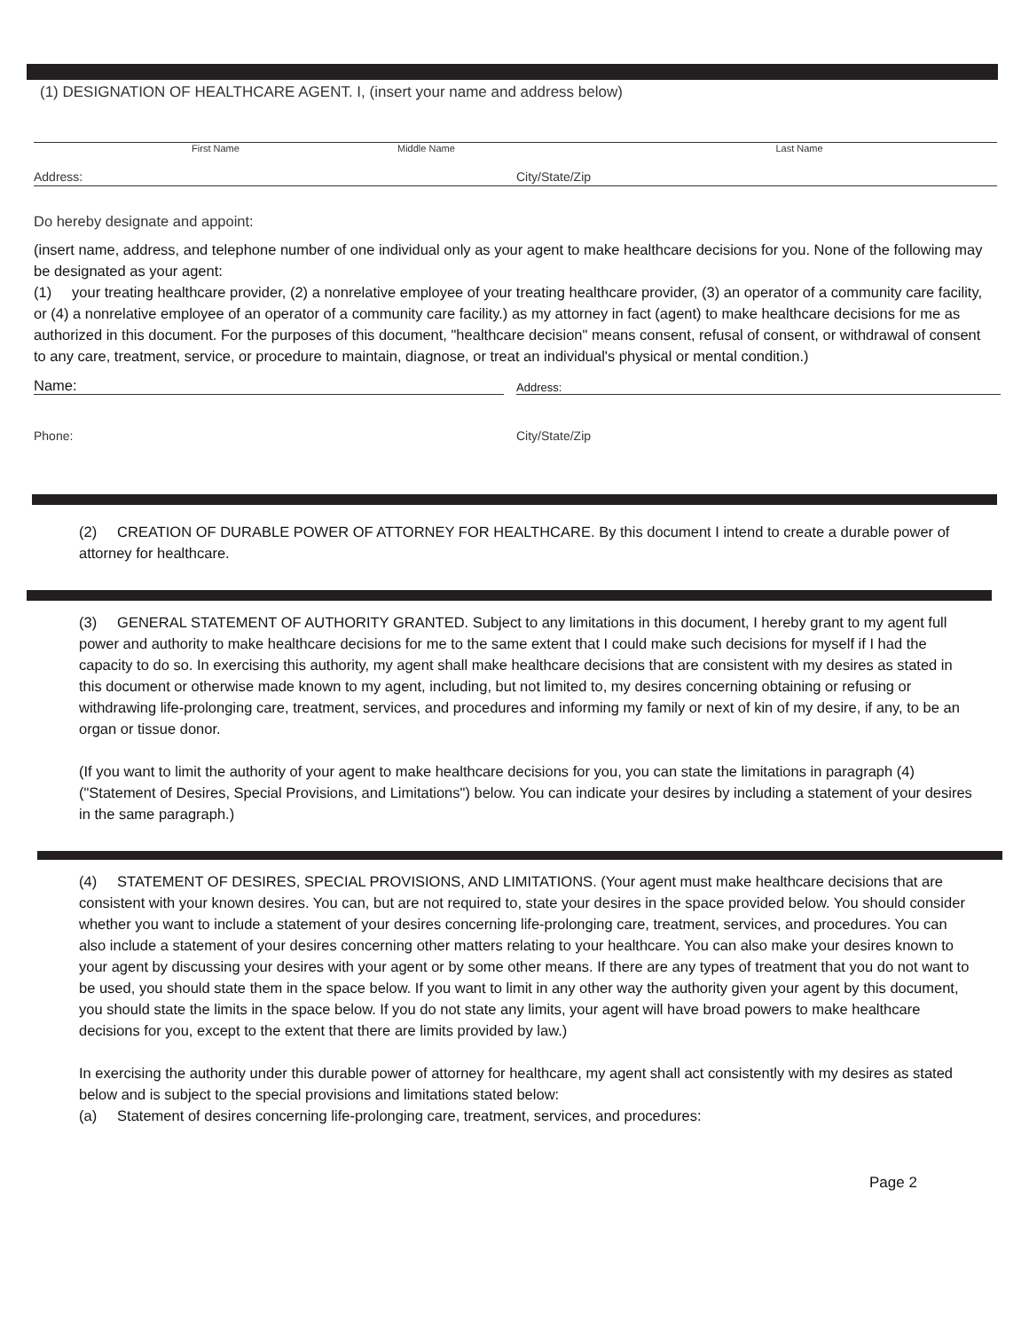(1) DESIGNATION OF HEALTHCARE AGENT. I, (insert your name and address below)
First Name Middle Name Last Name
Address: City/State/Zip
Do hereby designate and appoint:
(insert name, address, and telephone number of one individual only as your agent to make healthcare decisions for you. None of the following may be designated as your agent:
(1) your treating healthcare provider, (2) a nonrelative employee of your treating healthcare provider, (3) an operator of a community care facility, or (4) a nonrelative employee of an operator of a community care facility.) as my attorney in fact (agent) to make healthcare decisions for me as authorized in this document. For the purposes of this document, "healthcare decision" means consent, refusal of consent, or withdrawal of consent to any care, treatment, service, or procedure to maintain, diagnose, or treat an individual's physical or mental condition.)
Name:
Address:
Phone: City/State/Zip
(2) CREATION OF DURABLE POWER OF ATTORNEY FOR HEALTHCARE. By this document I intend to create a durable power of attorney for healthcare.
(3) GENERAL STATEMENT OF AUTHORITY GRANTED. Subject to any limitations in this document, I hereby grant to my agent full power and authority to make healthcare decisions for me to the same extent that I could make such decisions for myself if I had the capacity to do so. In exercising this authority, my agent shall make healthcare decisions that are consistent with my desires as stated in this document or otherwise made known to my agent, including, but not limited to, my desires concerning obtaining or refusing or withdrawing life-prolonging care, treatment, services, and procedures and informing my family or next of kin of my desire, if any, to be an organ or tissue donor.
(If you want to limit the authority of your agent to make healthcare decisions for you, you can state the limitations in paragraph (4) ("Statement of Desires, Special Provisions, and Limitations") below. You can indicate your desires by including a statement of your desires in the same paragraph.)
(4) STATEMENT OF DESIRES, SPECIAL PROVISIONS, AND LIMITATIONS. (Your agent must make healthcare decisions that are consistent with your known desires. You can, but are not required to, state your desires in the space provided below. You should consider whether you want to include a statement of your desires concerning life-prolonging care, treatment, services, and procedures. You can also include a statement of your desires concerning other matters relating to your healthcare. You can also make your desires known to your agent by discussing your desires with your agent or by some other means. If there are any types of treatment that you do not want to be used, you should state them in the space below. If you want to limit in any other way the authority given your agent by this document, you should state the limits in the space below. If you do not state any limits, your agent will have broad powers to make healthcare decisions for you, except to the extent that there are limits provided by law.)
In exercising the authority under this durable power of attorney for healthcare, my agent shall act consistently with my desires as stated below and is subject to the special provisions and limitations stated below:
(a) Statement of desires concerning life-prolonging care, treatment, services, and procedures:
Page 2